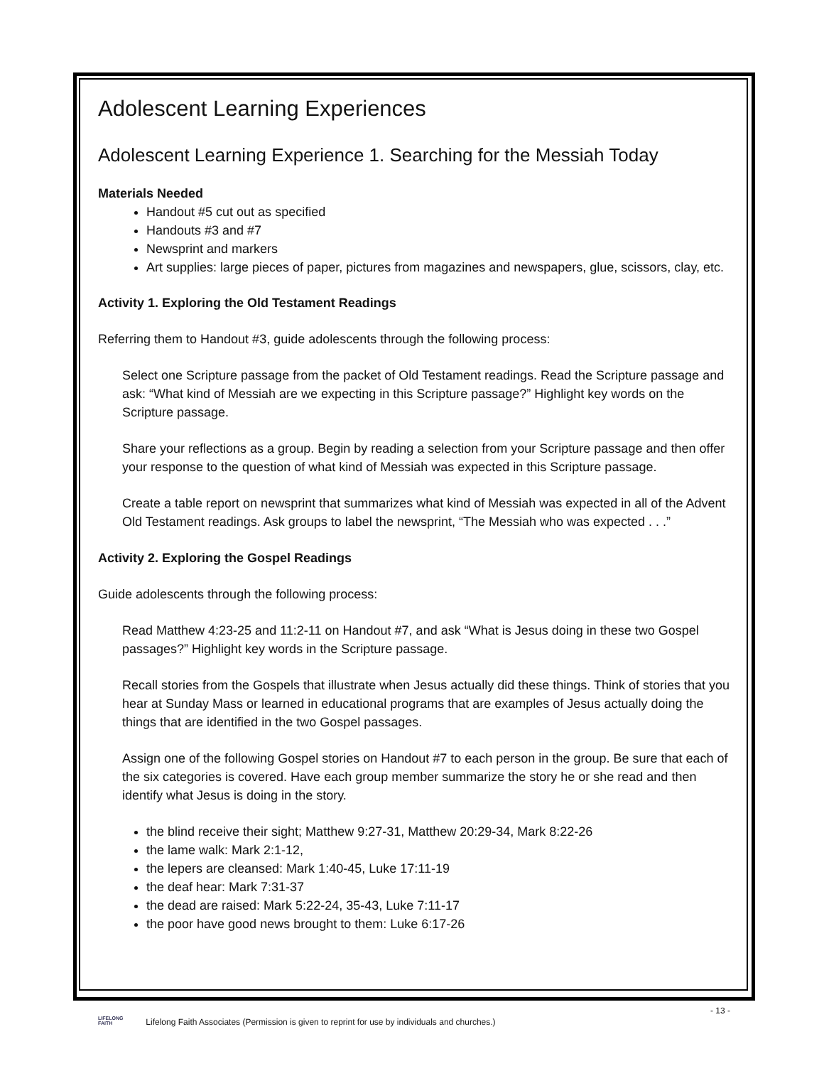Adolescent Learning Experiences
Adolescent Learning Experience 1. Searching for the Messiah Today
Materials Needed
Handout #5 cut out as specified
Handouts #3 and #7
Newsprint and markers
Art supplies: large pieces of paper, pictures from magazines and newspapers, glue, scissors, clay, etc.
Activity 1. Exploring the Old Testament Readings
Referring them to Handout #3, guide adolescents through the following process:
Select one Scripture passage from the packet of Old Testament readings. Read the Scripture passage and ask: “What kind of Messiah are we expecting in this Scripture passage?” Highlight key words on the Scripture passage.
Share your reflections as a group. Begin by reading a selection from your Scripture passage and then offer your response to the question of what kind of Messiah was expected in this Scripture passage.
Create a table report on newsprint that summarizes what kind of Messiah was expected in all of the Advent Old Testament readings. Ask groups to label the newsprint, “The Messiah who was expected . . .”
Activity 2. Exploring the Gospel Readings
Guide adolescents through the following process:
Read Matthew 4:23-25 and 11:2-11 on Handout #7, and ask “What is Jesus doing in these two Gospel passages?” Highlight key words in the Scripture passage.
Recall stories from the Gospels that illustrate when Jesus actually did these things. Think of stories that you hear at Sunday Mass or learned in educational programs that are examples of Jesus actually doing the things that are identified in the two Gospel passages.
Assign one of the following Gospel stories on Handout #7 to each person in the group. Be sure that each of the six categories is covered. Have each group member summarize the story he or she read and then identify what Jesus is doing in the story.
the blind receive their sight; Matthew 9:27-31, Matthew 20:29-34, Mark 8:22-26
the lame walk: Mark 2:1-12,
the lepers are cleansed: Mark 1:40-45, Luke 17:11-19
the deaf hear: Mark 7:31-37
the dead are raised: Mark 5:22-24, 35-43, Luke 7:11-17
the poor have good news brought to them: Luke 6:17-26
- 13 -
LIFELONG FAITH Lifelong Faith Associates (Permission is given to reprint for use by individuals and churches.)